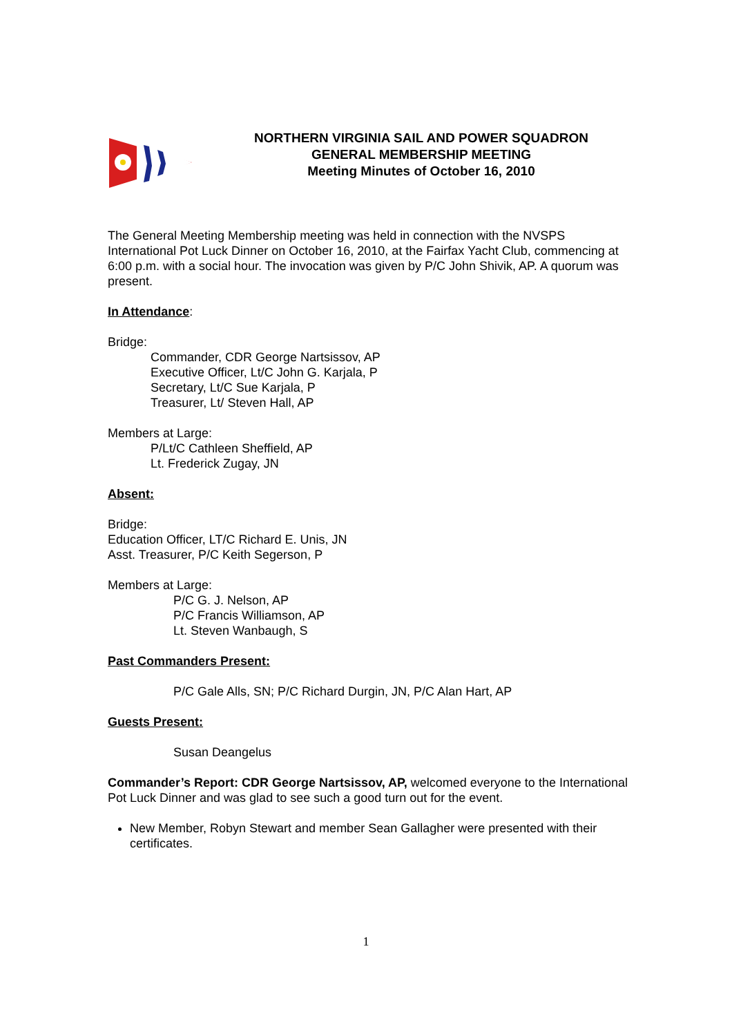NORTHERN VIRGINIA SAIL AND POWER SQUADRON
GENERAL MEMBERSHIP MEETING
Meeting Minutes of October 16, 2010
The General Meeting Membership meeting was held in connection with the NVSPS International Pot Luck Dinner on October 16, 2010, at the Fairfax Yacht Club, commencing at 6:00 p.m. with a social hour. The invocation was given by P/C John Shivik, AP. A quorum was present.
In Attendance:
Bridge:
Commander, CDR George Nartsissov, AP
Executive Officer, Lt/C John G. Karjala, P
Secretary, Lt/C Sue Karjala, P
Treasurer, Lt/ Steven Hall, AP
Members at Large:
P/Lt/C Cathleen Sheffield, AP
Lt. Frederick Zugay, JN
Absent:
Bridge:
Education Officer, LT/C Richard E. Unis, JN
Asst. Treasurer, P/C Keith Segerson, P
Members at Large:
P/C G. J. Nelson, AP
P/C Francis Williamson, AP
Lt. Steven Wanbaugh, S
Past Commanders Present:
P/C Gale Alls, SN; P/C Richard Durgin, JN, P/C Alan Hart, AP
Guests Present:
Susan Deangelus
Commander’s Report: CDR George Nartsissov, AP, welcomed everyone to the International Pot Luck Dinner and was glad to see such a good turn out for the event.
New Member, Robyn Stewart and member Sean Gallagher were presented with their certificates.
1